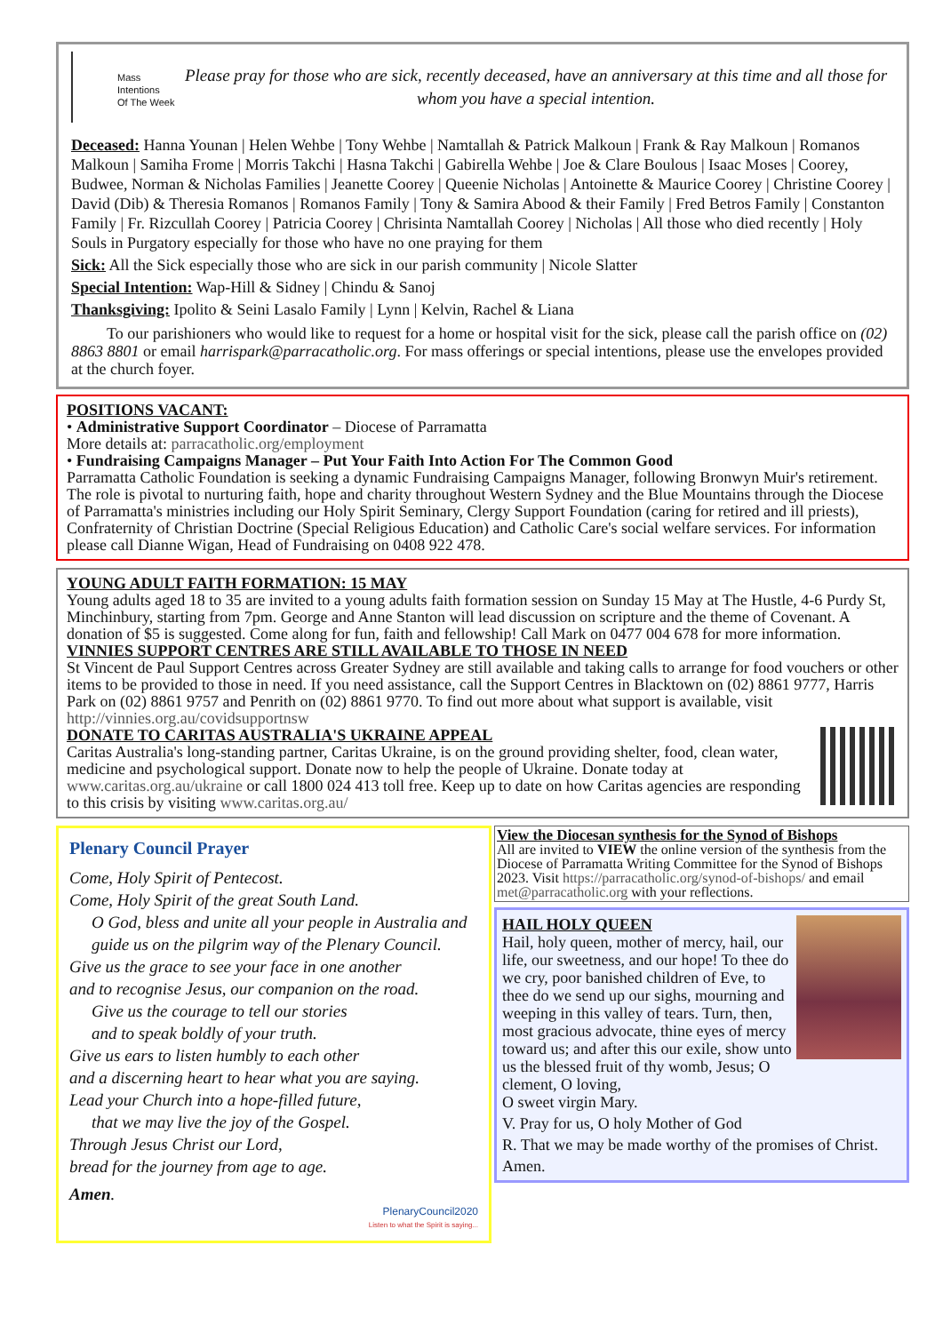Mass
Intentions
Of The Week
Please pray for those who are sick, recently deceased, have an anniversary at this time and all those for whom you have a special intention.
Deceased: Hanna Younan | Helen Wehbe | Tony Wehbe | Namtallah & Patrick Malkoun | Frank & Ray Malkoun | Romanos Malkoun | Samiha Frome | Morris Takchi | Hasna Takchi | Gabirella Wehbe | Joe & Clare Boulous | Isaac Moses | Coorey, Budwee, Norman & Nicholas Families | Jeanette Coorey | Queenie Nicholas | Antoinette & Maurice Coorey | Christine Coorey | David (Dib) & Theresia Romanos | Romanos Family | Tony & Samira Abood & their Family | Fred Betros Family | Constanton Family | Fr. Rizcullah Coorey | Patricia Coorey | Chrisinta Namtallah Coorey | Nicholas | All those who died recently | Holy Souls in Purgatory especially for those who have no one praying for them
Sick: All the Sick especially those who are sick in our parish community | Nicole Slatter
Special Intention: Wap-Hill & Sidney | Chindu & Sanoj
Thanksgiving: Ipolito & Seini Lasalo Family | Lynn | Kelvin, Rachel & Liana
To our parishioners who would like to request for a home or hospital visit for the sick, please call the parish office on (02) 8863 8801 or email harrispark@parracatholic.org. For mass offerings or special intentions, please use the envelopes provided at the church foyer.
POSITIONS VACANT:
• Administrative Support Coordinator – Diocese of Parramatta
More details at: parracatholic.org/employment
• Fundraising Campaigns Manager – Put Your Faith Into Action For The Common Good
Parramatta Catholic Foundation is seeking a dynamic Fundraising Campaigns Manager, following Bronwyn Muir's retirement. The role is pivotal to nurturing faith, hope and charity throughout Western Sydney and the Blue Mountains through the Diocese of Parramatta's ministries including our Holy Spirit Seminary, Clergy Support Foundation (caring for retired and ill priests), Confraternity of Christian Doctrine (Special Religious Education) and Catholic Care's social welfare services. For information please call Dianne Wigan, Head of Fundraising on 0408 922 478.
YOUNG ADULT FAITH FORMATION: 15 MAY
Young adults aged 18 to 35 are invited to a young adults faith formation session on Sunday 15 May at The Hustle, 4-6 Purdy St, Minchinbury, starting from 7pm. George and Anne Stanton will lead discussion on scripture and the theme of Covenant. A donation of $5 is suggested. Come along for fun, faith and fellowship! Call Mark on 0477 004 678 for more information.
VINNIES SUPPORT CENTRES ARE STILL AVAILABLE TO THOSE IN NEED
St Vincent de Paul Support Centres across Greater Sydney are still available and taking calls to arrange for food vouchers or other items to be provided to those in need. If you need assistance, call the Support Centres in Blacktown on (02) 8861 9777, Harris Park on (02) 8861 9757 and Penrith on (02) 8861 9770. To find out more about what support is available, visit http://vinnies.org.au/covidsupportnsw
DONATE TO CARITAS AUSTRALIA'S UKRAINE APPEAL
Caritas Australia's long-standing partner, Caritas Ukraine, is on the ground providing shelter, food, clean water, medicine and psychological support. Donate now to help the people of Ukraine. Donate today at www.caritas.org.au/ukraine or call 1800 024 413 toll free. Keep up to date on how Caritas agencies are responding to this crisis by visiting www.caritas.org.au/
Plenary Council Prayer
Come, Holy Spirit of Pentecost.
Come, Holy Spirit of the great South Land.
O God, bless and unite all your people in Australia and guide us on the pilgrim way of the Plenary Council.
Give us the grace to see your face in one another
and to recognise Jesus, our companion on the road.
Give us the courage to tell our stories
and to speak boldly of your truth.
Give us ears to listen humbly to each other
and a discerning heart to hear what you are saying.
Lead your Church into a hope-filled future,
that we may live the joy of the Gospel.
Through Jesus Christ our Lord,
bread for the journey from age to age.
Amen.
PlenaryCouncil2020
Listen to what the Spirit is saying...
View the Diocesan synthesis for the Synod of Bishops
All are invited to VIEW the online version of the synthesis from the Diocese of Parramatta Writing Committee for the Synod of Bishops 2023. Visit https://parracatholic.org/synod-of-bishops/ and email met@parracatholic.org with your reflections.
HAIL HOLY QUEEN
Hail, holy queen, mother of mercy, hail, our life, our sweetness, and our hope! To thee do we cry, poor banished children of Eve, to thee do we send up our sighs, mourning and weeping in this valley of tears. Turn, then, most gracious advocate, thine eyes of mercy toward us; and after this our exile, show unto us the blessed fruit of thy womb, Jesus; O clement, O loving,
O sweet virgin Mary.
V. Pray for us, O holy Mother of God
R. That we may be made worthy of the promises of Christ.
Amen.